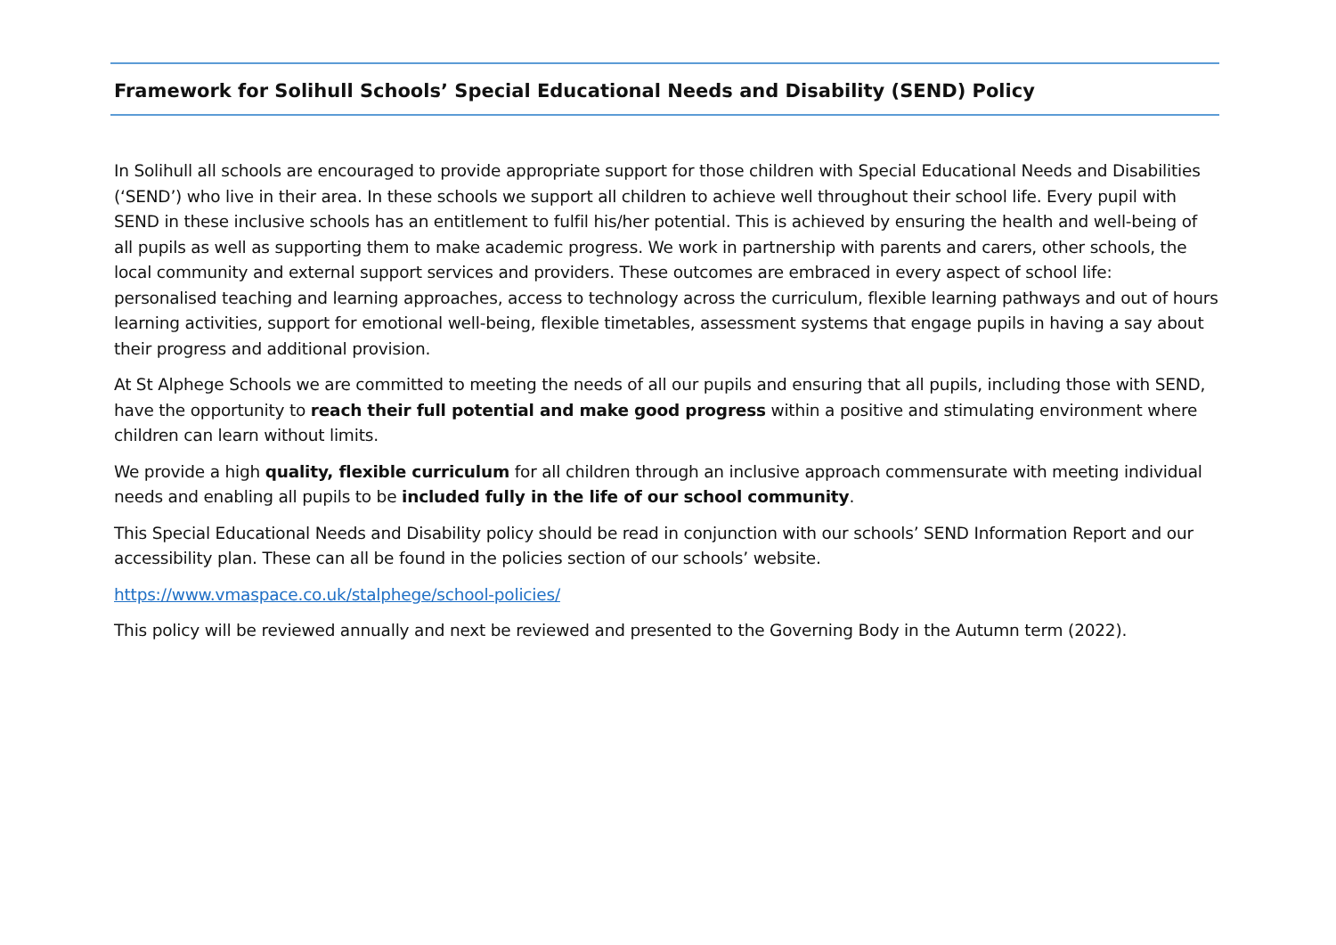Framework for Solihull Schools’ Special Educational Needs and Disability (SEND) Policy
In Solihull all schools are encouraged to provide appropriate support for those children with Special Educational Needs and Disabilities (‘SEND’) who live in their area. In these schools we support all children to achieve well throughout their school life. Every pupil with SEND in these inclusive schools has an entitlement to fulfil his/her potential. This is achieved by ensuring the health and well-being of all pupils as well as supporting them to make academic progress. We work in partnership with parents and carers, other schools, the local community and external support services and providers. These outcomes are embraced in every aspect of school life: personalised teaching and learning approaches, access to technology across the curriculum, flexible learning pathways and out of hours learning activities, support for emotional well-being, flexible timetables, assessment systems that engage pupils in having a say about their progress and additional provision.
At St Alphege Schools we are committed to meeting the needs of all our pupils and ensuring that all pupils, including those with SEND, have the opportunity to reach their full potential and make good progress within a positive and stimulating environment where children can learn without limits.
We provide a high quality, flexible curriculum for all children through an inclusive approach commensurate with meeting individual needs and enabling all pupils to be included fully in the life of our school community.
This Special Educational Needs and Disability policy should be read in conjunction with our schools’ SEND Information Report and our accessibility plan. These can all be found in the policies section of our schools’ website.
https://www.vmaspace.co.uk/stalphege/school-policies/
This policy will be reviewed annually and next be reviewed and presented to the Governing Body in the Autumn term (2022).